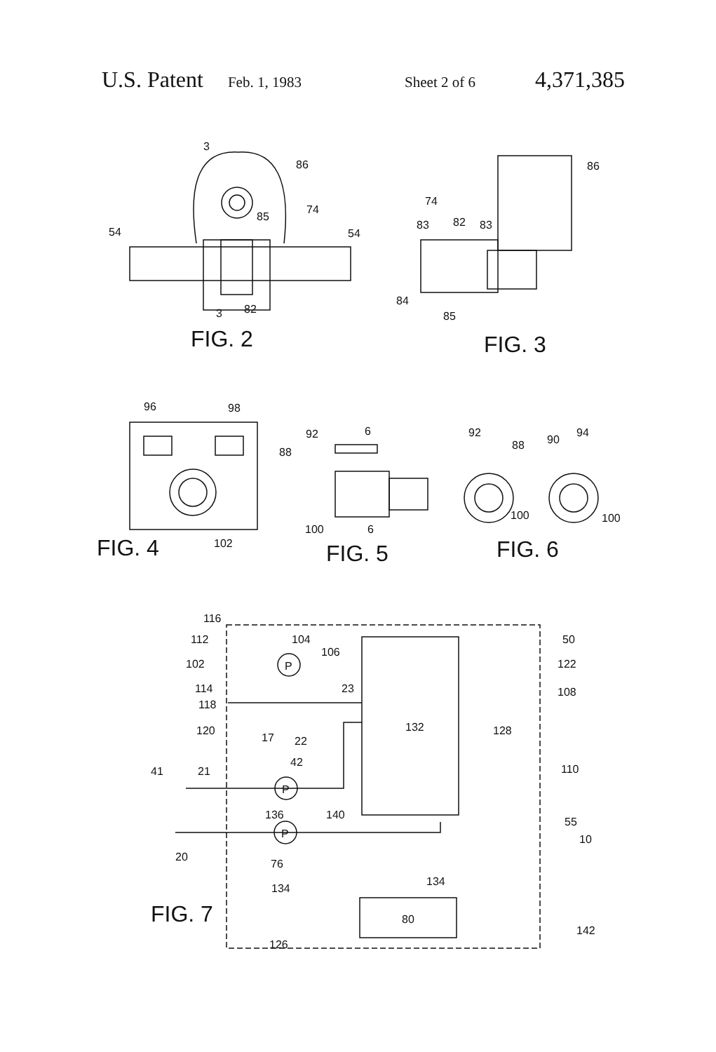U.S. Patent Feb. 1, 1983 Sheet 2 of 6 4,371,385
3
86
74
85
54
54
82
3
FIG. 2
86
74
83
82
83
84
85
FIG. 3
96
98
102
FIG. 4
6
92
88
100
6
FIG. 5
92
88
90
94
100
100
FIG. 6
116
112
102
114
118
120
21
41
104
106
23
17
22
132
42
136
140
50
122
108
128
110
55
10
20
76
134
134
80
126
142
FIG. 7
P
P
P